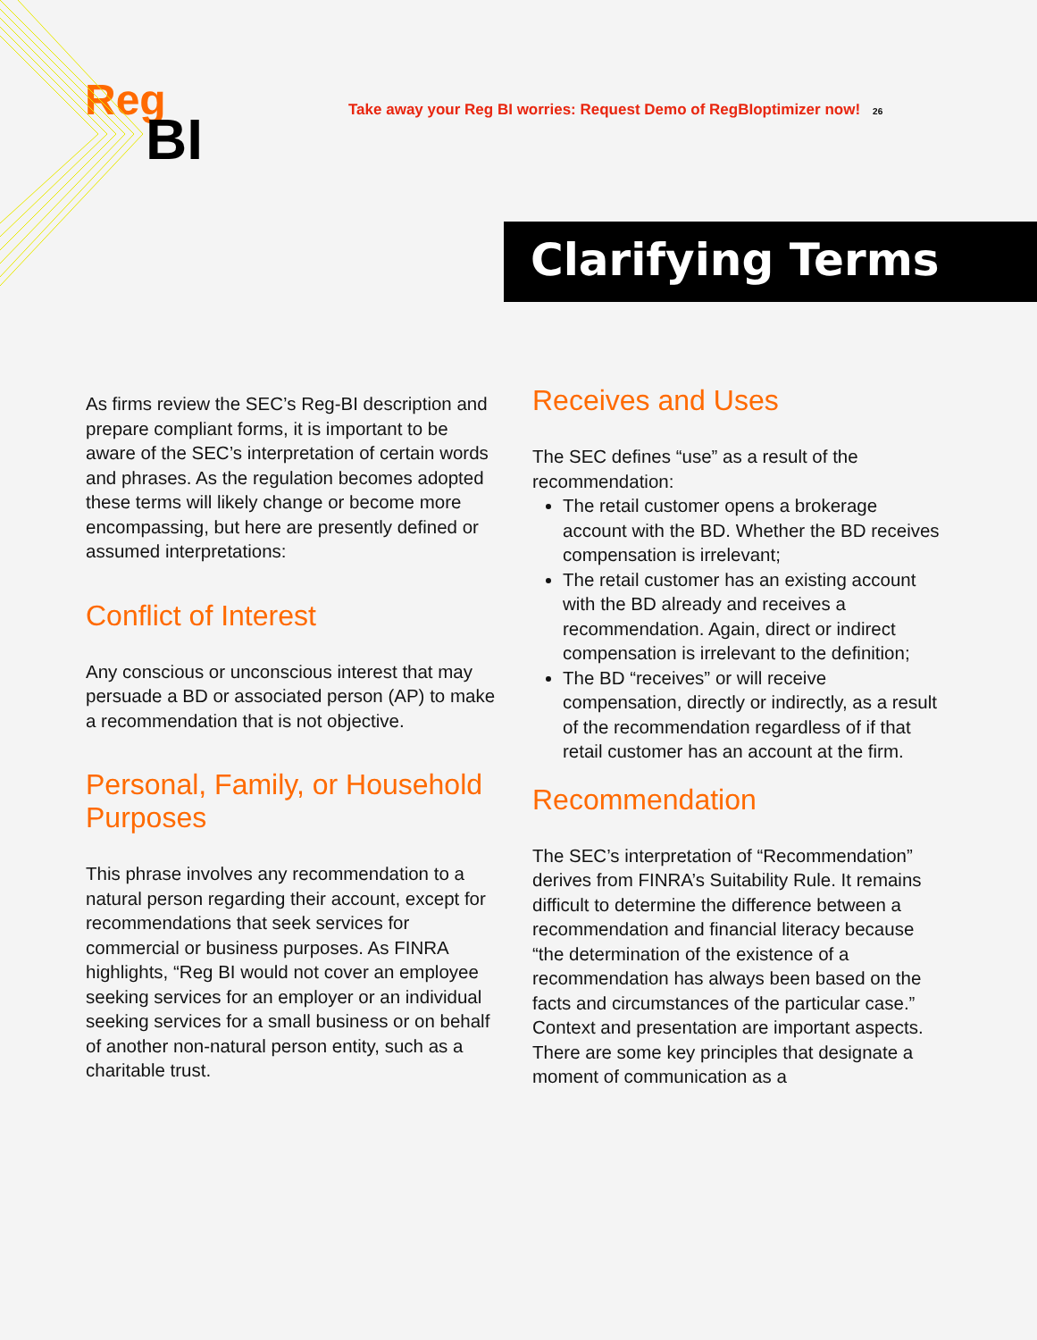Reg
BI
Take away your Reg BI worries: Request Demo of RegBIoptimizer now! 26
Clarifying Terms
As firms review the SEC’s Reg-BI description and prepare compliant forms, it is important to be aware of the SEC’s interpretation of certain words and phrases. As the regulation becomes adopted these terms will likely change or become more encompassing, but here are presently defined or assumed interpretations:
Conflict of Interest
Any conscious or unconscious interest that may persuade a BD or associated person (AP) to make a recommendation that is not objective.
Personal, Family, or Household Purposes
This phrase involves any recommendation to a natural person regarding their account, except for recommendations that seek services for commercial or business purposes. As FINRA highlights, “Reg BI would not cover an employee seeking services for an employer or an individual seeking services for a small business or on behalf of another non-natural person entity, such as a charitable trust.
Receives and Uses
The SEC defines “use” as a result of the recommendation:
The retail customer opens a brokerage account with the BD. Whether the BD receives compensation is irrelevant;
The retail customer has an existing account with the BD already and receives a recommendation. Again, direct or indirect compensation is irrelevant to the definition;
The BD “receives” or will receive compensation, directly or indirectly, as a result of the recommendation regardless of if that retail customer has an account at the firm.
Recommendation
The SEC’s interpretation of “Recommendation” derives from FINRA’s Suitability Rule. It remains difficult to determine the difference between a recommendation and financial literacy because “the determination of the existence of a recommendation has always been based on the facts and circumstances of the particular case.” Context and presentation are important aspects. There are some key principles that designate a moment of communication as a